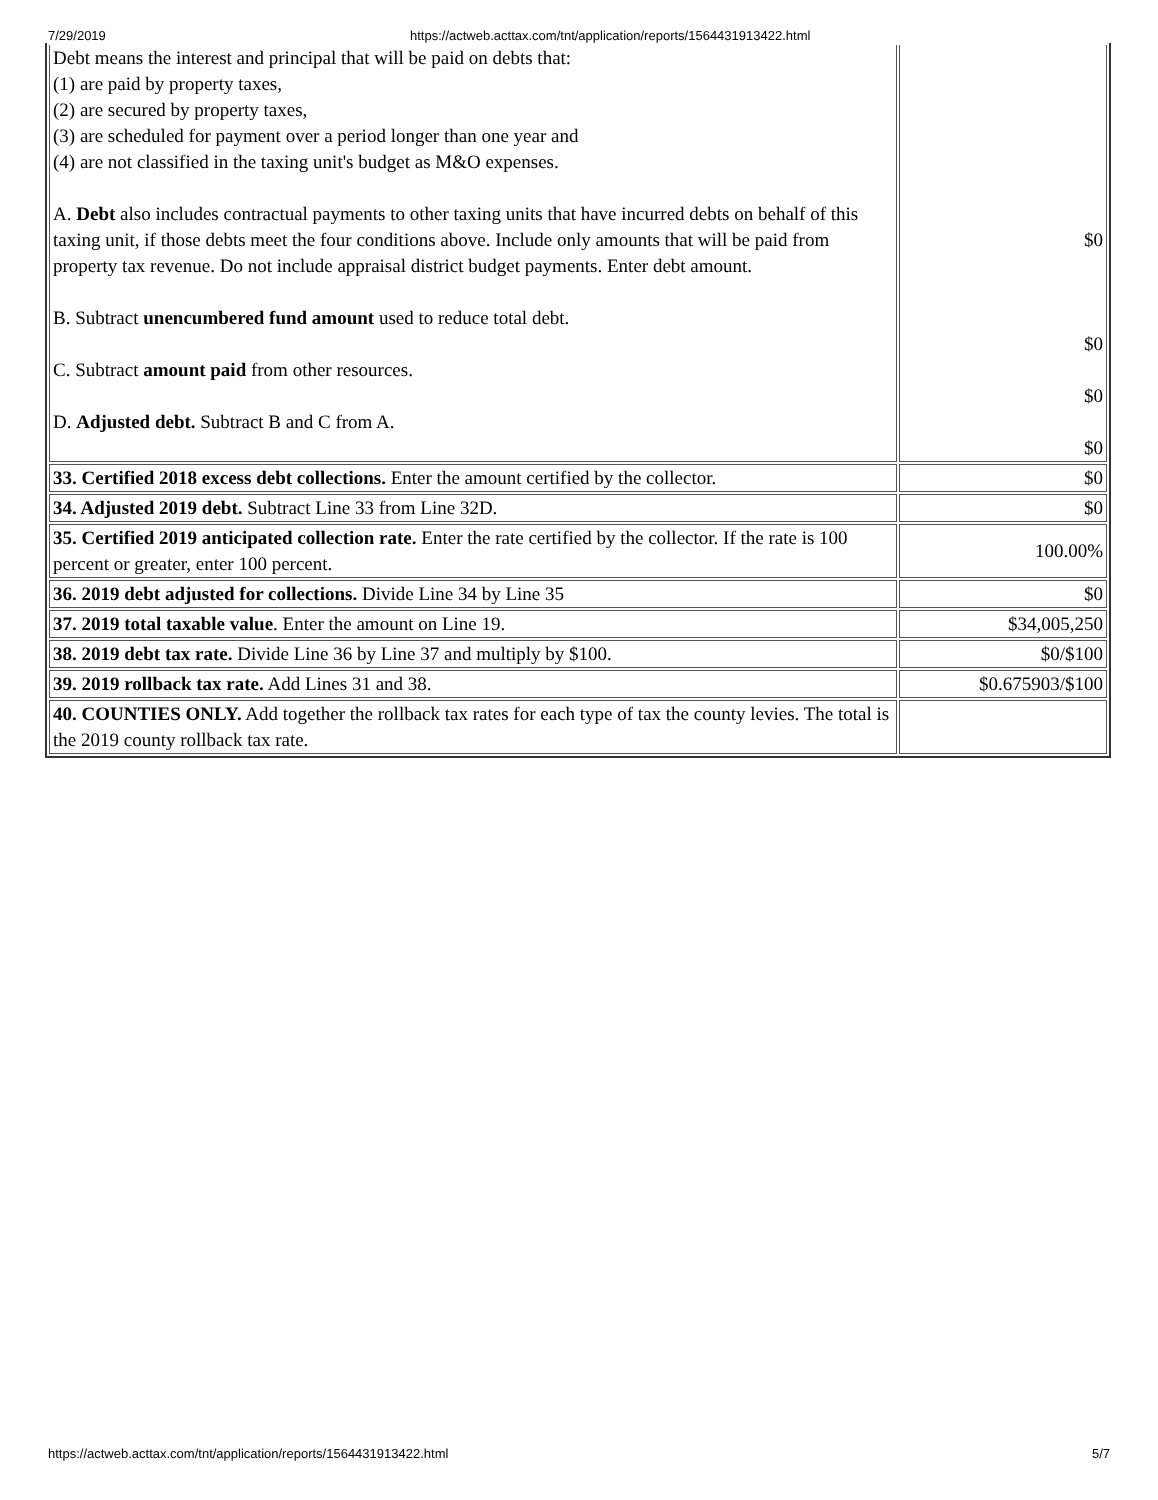7/29/2019 https://actweb.acttax.com/tnt/application/reports/1564431913422.html
| Debt means the interest and principal that will be paid on debts that: (1) are paid by property taxes, (2) are secured by property taxes, (3) are scheduled for payment over a period longer than one year and (4) are not classified in the taxing unit's budget as M&O expenses. A. Debt also includes contractual payments to other taxing units that have incurred debts on behalf of this taxing unit, if those debts meet the four conditions above. Include only amounts that will be paid from property tax revenue. Do not include appraisal district budget payments. Enter debt amount. B. Subtract unencumbered fund amount used to reduce total debt. C. Subtract amount paid from other resources. D. Adjusted debt. Subtract B and C from A. | $0 $0 $0 $0 |
| 33. Certified 2018 excess debt collections. Enter the amount certified by the collector. | $0 |
| 34. Adjusted 2019 debt. Subtract Line 33 from Line 32D. | $0 |
| 35. Certified 2019 anticipated collection rate. Enter the rate certified by the collector. If the rate is 100 percent or greater, enter 100 percent. | 100.00% |
| 36. 2019 debt adjusted for collections. Divide Line 34 by Line 35 | $0 |
| 37. 2019 total taxable value . Enter the amount on Line 19. | $34,005,250 |
| 38. 2019 debt tax rate. Divide Line 36 by Line 37 and multiply by $100. | $0/$100 |
| 39. 2019 rollback tax rate. Add Lines 31 and 38. | $0.675903/$100 |
| 40. COUNTIES ONLY. Add together the rollback tax rates for each type of tax the county levies. The total is the 2019 county rollback tax rate. | |
https://actweb.acttax.com/tnt/application/reports/1564431913422.html 5/7